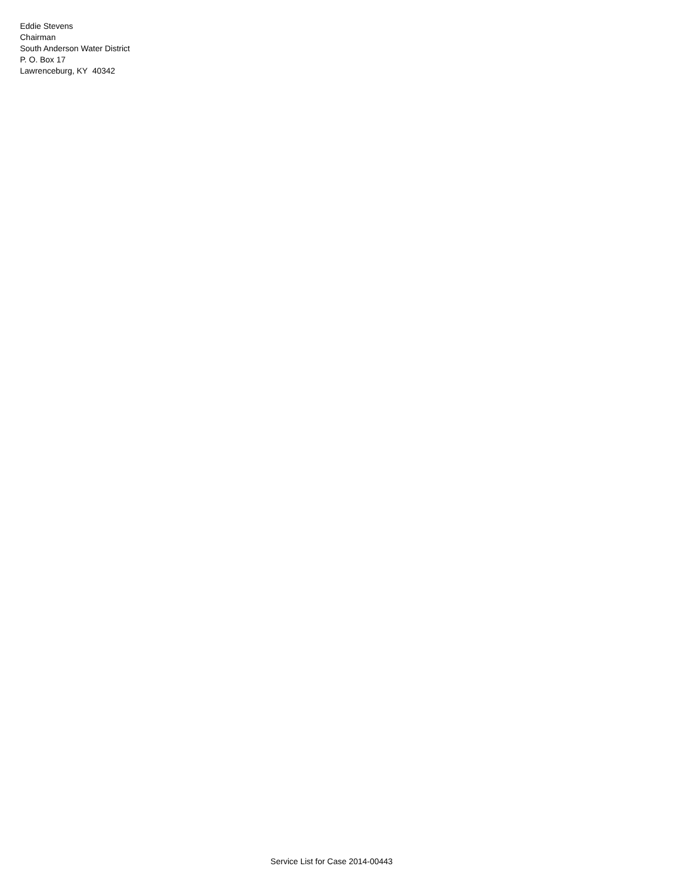Eddie Stevens
Chairman
South Anderson Water District
P. O. Box 17
Lawrenceburg, KY 40342
Service List for Case 2014-00443